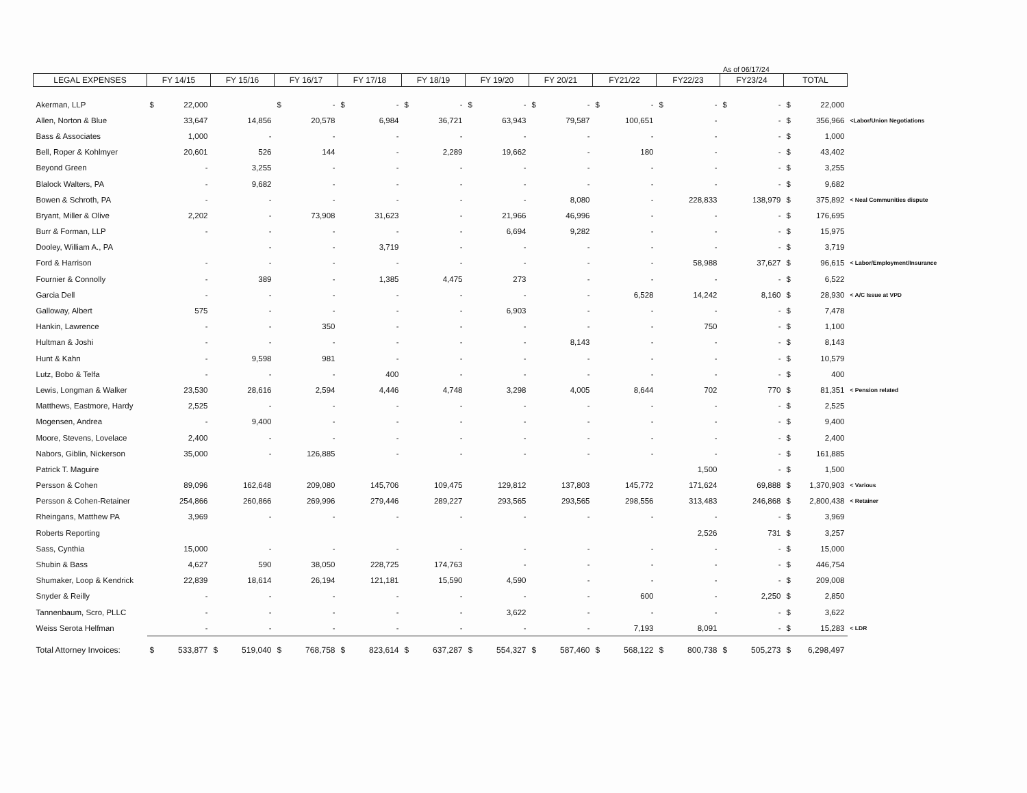As of 06/17/24
| LEGAL EXPENSES | FY 14/15 | | FY 15/16 | | FY 16/17 | | FY 17/18 | | FY 18/19 | | FY 19/20 | | FY 20/21 | | FY21/22 | | FY22/23 | | FY23/24 | | TOTAL | | |
| --- | --- | --- | --- | --- | --- | --- | --- | --- | --- | --- | --- | --- | --- | --- | --- | --- | --- | --- | --- | --- | --- | --- | --- |
| Akerman, LLP | $ | 22,000 | | | $ | - | $ | - | $ | - | $ | - | $ | - | $ | - | $ | - | $ | - | $ | 22,000 | |
| Allen, Norton & Blue | | 33,647 | | 14,856 | | 20,578 | | 6,984 | | 36,721 | | 63,943 | | 79,587 | | 100,651 | | - | | - | $ | 356,966 | <Labor/Union Negotiations |
| Bass & Associates | | 1,000 | | - | | - | | - | | - | | - | | - | | - | | - | | - | $ | 1,000 | |
| Bell, Roper & Kohlmyer | | 20,601 | | 526 | | 144 | | - | | 2,289 | | 19,662 | | - | | 180 | | - | | - | $ | 43,402 | |
| Beyond Green | | - | | 3,255 | | - | | - | | - | | - | | - | | - | | - | | - | $ | 3,255 | |
| Blalock Walters, PA | | - | | 9,682 | | - | | - | | - | | - | | - | | - | | - | | - | $ | 9,682 | |
| Bowen & Schroth, PA | | - | | - | | - | | - | | - | | - | | 8,080 | | - | | 228,833 | | 138,979 | $ | 375,892 | < Neal Communities dispute |
| Bryant, Miller & Olive | | 2,202 | | - | | 73,908 | | 31,623 | | - | | 21,966 | | 46,996 | | - | | - | | - | $ | 176,695 | |
| Burr & Forman, LLP | | - | | - | | - | | - | | - | | 6,694 | | 9,282 | | - | | - | | - | $ | 15,975 | |
| Dooley, William A., PA | | | | - | | - | | 3,719 | | - | | - | | - | | - | | - | | - | $ | 3,719 | |
| Ford & Harrison | | - | | - | | - | | - | | - | | - | | - | | - | | 58,988 | | 37,627 | $ | 96,615 | < Labor/Employment/Insurance |
| Fournier & Connolly | | - | | 389 | | - | | 1,385 | | 4,475 | | 273 | | - | | - | | - | | - | $ | 6,522 | |
| Garcia Dell | | - | | - | | - | | - | | - | | - | | - | | 6,528 | | 14,242 | | 8,160 | $ | 28,930 | < A/C Issue at VPD |
| Galloway, Albert | | 575 | | - | | - | | - | | - | | 6,903 | | - | | - | | - | | - | $ | 7,478 | |
| Hankin, Lawrence | | - | | - | | 350 | | - | | - | | - | | - | | - | | 750 | | - | $ | 1,100 | |
| Hultman & Joshi | | - | | - | | - | | - | | - | | - | | 8,143 | | - | | - | | - | $ | 8,143 | |
| Hunt & Kahn | | - | | 9,598 | | 981 | | - | | - | | - | | - | | - | | - | | - | $ | 10,579 | |
| Lutz, Bobo & Telfa | | - | | - | | - | | 400 | | - | | - | | - | | - | | - | | - | $ | 400 | |
| Lewis, Longman & Walker | | 23,530 | | 28,616 | | 2,594 | | 4,446 | | 4,748 | | 3,298 | | 4,005 | | 8,644 | | 702 | | 770 | $ | 81,351 | < Pension related |
| Matthews, Eastmore, Hardy | | 2,525 | | - | | - | | - | | - | | - | | - | | - | | - | | - | $ | 2,525 | |
| Mogensen, Andrea | | - | | 9,400 | | - | | - | | - | | - | | - | | - | | - | | - | $ | 9,400 | |
| Moore, Stevens, Lovelace | | 2,400 | | - | | - | | - | | - | | - | | - | | - | | - | | - | $ | 2,400 | |
| Nabors, Giblin, Nickerson | | 35,000 | | - | | 126,885 | | - | | - | | - | | - | | - | | - | | - | $ | 161,885 | |
| Patrick T. Maguire | | | | | | | | | | | | | | | | | | 1,500 | | - | $ | 1,500 | |
| Persson & Cohen | | 89,096 | | 162,648 | | 209,080 | | 145,706 | | 109,475 | | 129,812 | | 137,803 | | 145,772 | | 171,624 | | 69,888 | $ | 1,370,903 | < Various |
| Persson & Cohen-Retainer | | 254,866 | | 260,866 | | 269,996 | | 279,446 | | 289,227 | | 293,565 | | 293,565 | | 298,556 | | 313,483 | | 246,868 | $ | 2,800,438 | < Retainer |
| Rheingans, Matthew PA | | 3,969 | | - | | - | | - | | - | | - | | - | | - | | - | | - | $ | 3,969 | |
| Roberts Reporting | | | | | | | | | | | | | | | | | | 2,526 | | 731 | $ | 3,257 | |
| Sass, Cynthia | | 15,000 | | - | | - | | - | | - | | - | | - | | - | | - | | - | $ | 15,000 | |
| Shubin & Bass | | 4,627 | | 590 | | 38,050 | | 228,725 | | 174,763 | | - | | - | | - | | - | | - | $ | 446,754 | |
| Shumaker, Loop & Kendrick | | 22,839 | | 18,614 | | 26,194 | | 121,181 | | 15,590 | | 4,590 | | - | | - | | - | | - | $ | 209,008 | |
| Snyder & Reilly | | - | | - | | - | | - | | - | | - | | - | | 600 | | - | | 2,250 | $ | 2,850 | |
| Tannenbaum, Scro, PLLC | | - | | - | | - | | - | | - | | 3,622 | | - | | - | | - | | - | $ | 3,622 | |
| Weiss Serota Helfman | | - | | - | | - | | - | | - | | - | | - | | 7,193 | | 8,091 | | - | $ | 15,283 | < LDR |
| Total Attorney Invoices: | $ | 533,877 | $ | 519,040 | $ | 768,758 | $ | 823,614 | $ | 637,287 | $ | 554,327 | $ | 587,460 | $ | 568,122 | $ | 800,738 | $ | 505,273 | $ | 6,298,497 | |